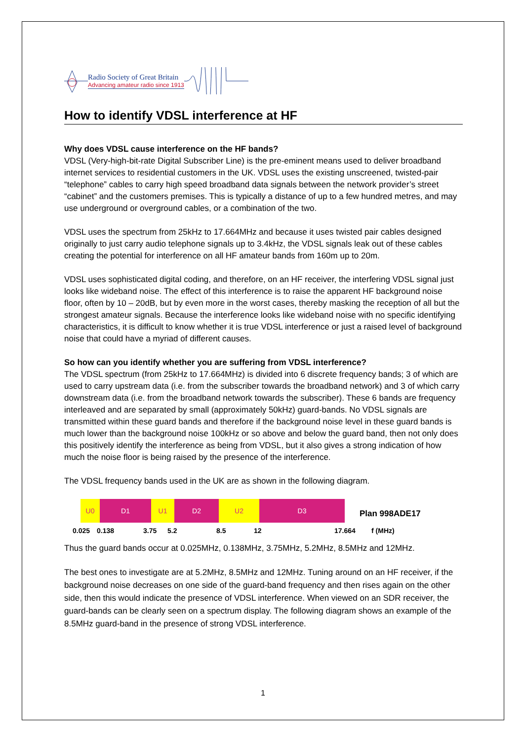Radio Society of Great Britain
Advancing amateur radio since 1913
How to identify VDSL interference at HF
Why does VDSL cause interference on the HF bands?
VDSL (Very-high-bit-rate Digital Subscriber Line) is the pre-eminent means used to deliver broadband internet services to residential customers in the UK. VDSL uses the existing unscreened, twisted-pair “telephone” cables to carry high speed broadband data signals between the network provider’s street “cabinet” and the customers premises. This is typically a distance of up to a few hundred metres, and may use underground or overground cables, or a combination of the two.
VDSL uses the spectrum from 25kHz to 17.664MHz and because it uses twisted pair cables designed originally to just carry audio telephone signals up to 3.4kHz, the VDSL signals leak out of these cables creating the potential for interference on all HF amateur bands from 160m up to 20m.
VDSL uses sophisticated digital coding, and therefore, on an HF receiver, the interfering VDSL signal just looks like wideband noise. The effect of this interference is to raise the apparent HF background noise floor, often by 10 – 20dB, but by even more in the worst cases, thereby masking the reception of all but the strongest amateur signals. Because the interference looks like wideband noise with no specific identifying characteristics, it is difficult to know whether it is true VDSL interference or just a raised level of background noise that could have a myriad of different causes.
So how can you identify whether you are suffering from VDSL interference?
The VDSL spectrum (from 25kHz to 17.664MHz) is divided into 6 discrete frequency bands; 3 of which are used to carry upstream data (i.e. from the subscriber towards the broadband network) and 3 of which carry downstream data (i.e. from the broadband network towards the subscriber). These 6 bands are frequency interleaved and are separated by small (approximately 50kHz) guard-bands. No VDSL signals are transmitted within these guard bands and therefore if the background noise level in these guard bands is much lower than the background noise 100kHz or so above and below the guard band, then not only does this positively identify the interference as being from VDSL, but it also gives a strong indication of how much the noise floor is being raised by the presence of the interference.
The VDSL frequency bands used in the UK are as shown in the following diagram.
U0 D1 U1 D2 U2 D3
Plan 998ADE17
0.025 0.138 3.75 5.2 8.5 12 17.664 f (MHz)
Thus the guard bands occur at 0.025MHz, 0.138MHz, 3.75MHz, 5.2MHz, 8.5MHz and 12MHz.
The best ones to investigate are at 5.2MHz, 8.5MHz and 12MHz. Tuning around on an HF receiver, if the background noise decreases on one side of the guard-band frequency and then rises again on the other side, then this would indicate the presence of VDSL interference. When viewed on an SDR receiver, the guard-bands can be clearly seen on a spectrum display. The following diagram shows an example of the 8.5MHz guard-band in the presence of strong VDSL interference.
1